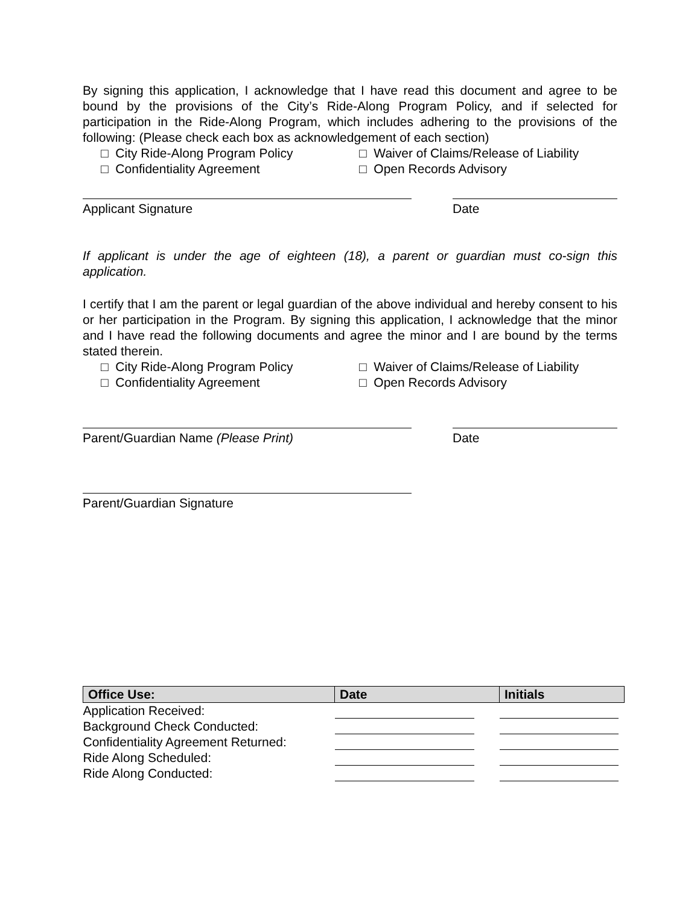By signing this application, I acknowledge that I have read this document and agree to be bound by the provisions of the City’s Ride-Along Program Policy, and if selected for participation in the Ride-Along Program, which includes adhering to the provisions of the following: (Please check each box as acknowledgement of each section)
□ City Ride-Along Program Policy □ Waiver of Claims/Release of Liability
□ Confidentiality Agreement □ Open Records Advisory
Applicant Signature Date
If applicant is under the age of eighteen (18), a parent or guardian must co-sign this application.
I certify that I am the parent or legal guardian of the above individual and hereby consent to his or her participation in the Program. By signing this application, I acknowledge that the minor and I have read the following documents and agree the minor and I are bound by the terms stated therein.
□ City Ride-Along Program Policy □ Waiver of Claims/Release of Liability
□ Confidentiality Agreement □ Open Records Advisory
Parent/Guardian Name (Please Print) Date
Parent/Guardian Signature
| Office Use: | Date | Initials |
| --- | --- | --- |
| Application Received: | | |
| Background Check Conducted: | | |
| Confidentiality Agreement Returned: | | |
| Ride Along Scheduled: | | |
| Ride Along Conducted: | | |